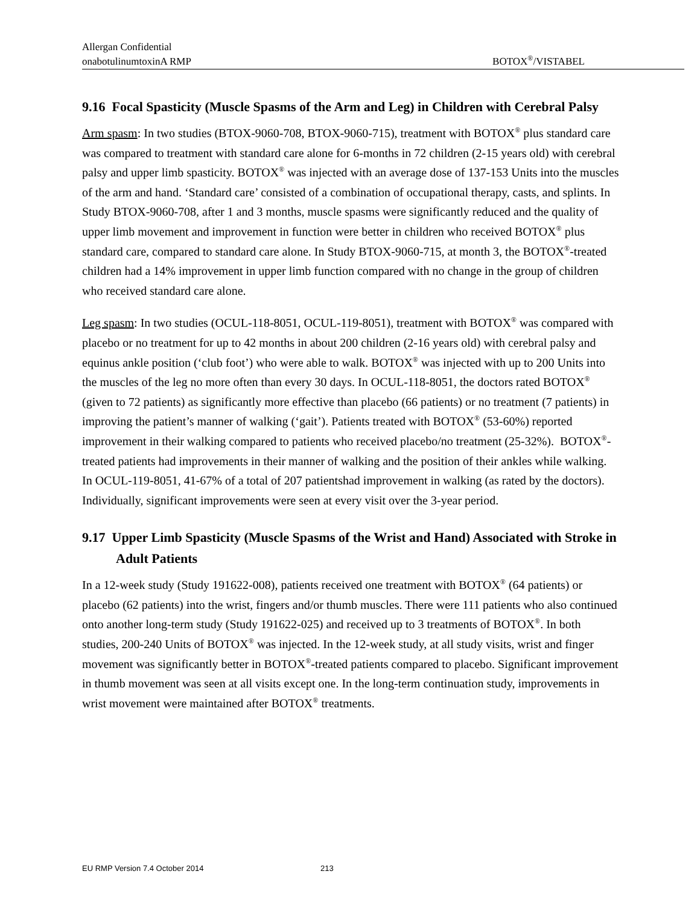Allergan Confidential
onabotulinumtoxinA RMP BOTOX<sup>®</sup>/VISTABEL
9.16 Focal Spasticity (Muscle Spasms of the Arm and Leg) in Children with Cerebral Palsy
Arm spasm: In two studies (BTOX-9060-708, BTOX-9060-715), treatment with BOTOX<sup>®</sup> plus standard care was compared to treatment with standard care alone for 6-months in 72 children (2-15 years old) with cerebral palsy and upper limb spasticity. BOTOX<sup>®</sup> was injected with an average dose of 137-153 Units into the muscles of the arm and hand. ‘Standard care’ consisted of a combination of occupational therapy, casts, and splints. In Study BTOX-9060-708, after 1 and 3 months, muscle spasms were significantly reduced and the quality of upper limb movement and improvement in function were better in children who received BOTOX<sup>®</sup> plus standard care, compared to standard care alone. In Study BTOX-9060-715, at month 3, the BOTOX<sup>®</sup>-treated children had a 14% improvement in upper limb function compared with no change in the group of children who received standard care alone.
Leg spasm: In two studies (OCUL-118-8051, OCUL-119-8051), treatment with BOTOX<sup>®</sup> was compared with placebo or no treatment for up to 42 months in about 200 children (2-16 years old) with cerebral palsy and equinus ankle position (‘club foot’) who were able to walk. BOTOX<sup>®</sup> was injected with up to 200 Units into the muscles of the leg no more often than every 30 days. In OCUL-118-8051, the doctors rated BOTOX<sup>®</sup> (given to 72 patients) as significantly more effective than placebo (66 patients) or no treatment (7 patients) in improving the patient’s manner of walking (‘gait’). Patients treated with BOTOX<sup>®</sup> (53-60%) reported improvement in their walking compared to patients who received placebo/no treatment (25-32%). BOTOX<sup>®</sup>-treated patients had improvements in their manner of walking and the position of their ankles while walking. In OCUL-119-8051, 41-67% of a total of 207 patientshad improvement in walking (as rated by the doctors). Individually, significant improvements were seen at every visit over the 3-year period.
9.17 Upper Limb Spasticity (Muscle Spasms of the Wrist and Hand) Associated with Stroke in Adult Patients
In a 12-week study (Study 191622-008), patients received one treatment with BOTOX<sup>®</sup> (64 patients) or placebo (62 patients) into the wrist, fingers and/or thumb muscles. There were 111 patients who also continued onto another long-term study (Study 191622-025) and received up to 3 treatments of BOTOX<sup>®</sup>. In both studies, 200-240 Units of BOTOX<sup>®</sup> was injected. In the 12-week study, at all study visits, wrist and finger movement was significantly better in BOTOX<sup>®</sup>-treated patients compared to placebo. Significant improvement in thumb movement was seen at all visits except one. In the long-term continuation study, improvements in wrist movement were maintained after BOTOX<sup>®</sup> treatments.
EU RMP Version 7.4 October 2014 213